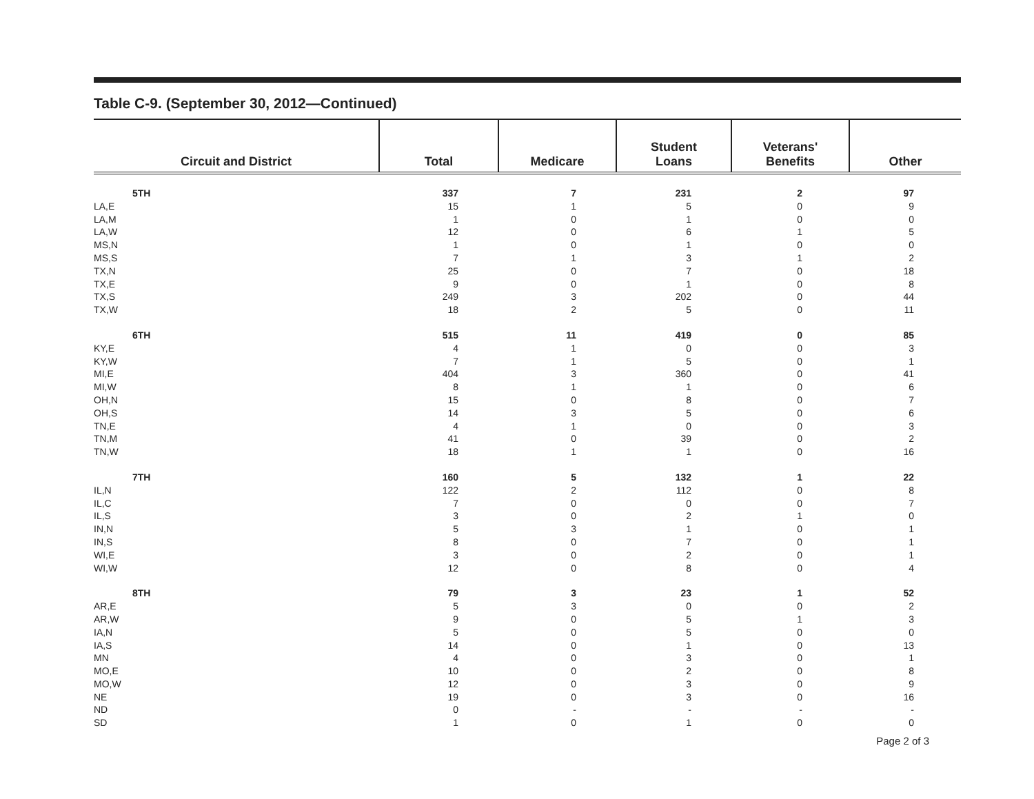Table C-9. (September 30, 2012—Continued)
| Circuit and District | Total | Medicare | Student Loans | Veterans' Benefits | Other |
| --- | --- | --- | --- | --- | --- |
| 5TH | 337 | 7 | 231 | 2 | 97 |
| LA,E | 15 | 1 | 5 | 0 | 9 |
| LA,M | 1 | 0 | 1 | 0 | 0 |
| LA,W | 12 | 0 | 6 | 1 | 5 |
| MS,N | 1 | 0 | 1 | 0 | 0 |
| MS,S | 7 | 1 | 3 | 1 | 2 |
| TX,N | 25 | 0 | 7 | 0 | 18 |
| TX,E | 9 | 0 | 1 | 0 | 8 |
| TX,S | 249 | 3 | 202 | 0 | 44 |
| TX,W | 18 | 2 | 5 | 0 | 11 |
| 6TH | 515 | 11 | 419 | 0 | 85 |
| KY,E | 4 | 1 | 0 | 0 | 3 |
| KY,W | 7 | 1 | 5 | 0 | 1 |
| MI,E | 404 | 3 | 360 | 0 | 41 |
| MI,W | 8 | 1 | 1 | 0 | 6 |
| OH,N | 15 | 0 | 8 | 0 | 7 |
| OH,S | 14 | 3 | 5 | 0 | 6 |
| TN,E | 4 | 1 | 0 | 0 | 3 |
| TN,M | 41 | 0 | 39 | 0 | 2 |
| TN,W | 18 | 1 | 1 | 0 | 16 |
| 7TH | 160 | 5 | 132 | 1 | 22 |
| IL,N | 122 | 2 | 112 | 0 | 8 |
| IL,C | 7 | 0 | 0 | 0 | 7 |
| IL,S | 3 | 0 | 2 | 1 | 0 |
| IN,N | 5 | 3 | 1 | 0 | 1 |
| IN,S | 8 | 0 | 7 | 0 | 1 |
| WI,E | 3 | 0 | 2 | 0 | 1 |
| WI,W | 12 | 0 | 8 | 0 | 4 |
| 8TH | 79 | 3 | 23 | 1 | 52 |
| AR,E | 5 | 3 | 0 | 0 | 2 |
| AR,W | 9 | 0 | 5 | 1 | 3 |
| IA,N | 5 | 0 | 5 | 0 | 0 |
| IA,S | 14 | 0 | 1 | 0 | 13 |
| MN | 4 | 0 | 3 | 0 | 1 |
| MO,E | 10 | 0 | 2 | 0 | 8 |
| MO,W | 12 | 0 | 3 | 0 | 9 |
| NE | 19 | 0 | 3 | 0 | 16 |
| ND | 0 | - | - | - | - |
| SD | 1 | 0 | 1 | 0 | 0 |
Page 2 of 3